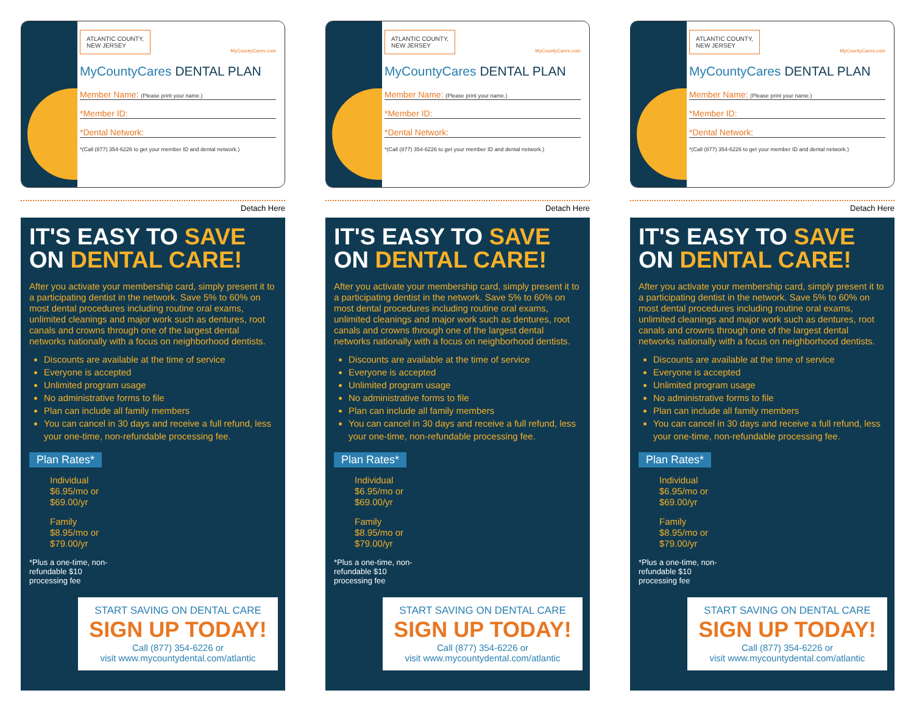ATLANTIC COUNTY,
NEW JERSEY MyCountyCares.com
MyCountyCares DENTAL PLAN
Member Name: (Please print your name.)
*Member ID:
*Dental Network:
*(Call (877) 354-6226 to get your member ID and dental network.)
Detach Here
IT'S EASY TO SAVE
ON DENTAL CARE!
After you activate your membership card, simply present it to a participating dentist in the network. Save 5% to 60% on most dental procedures including routine oral exams, unlimited cleanings and major work such as dentures, root canals and crowns through one of the largest dental networks nationally with a focus on neighborhood dentists.
Discounts are available at the time of service
Everyone is accepted
Unlimited program usage
No administrative forms to file
Plan can include all family members
You can cancel in 30 days and receive a full refund, less your one-time, non-refundable processing fee.
Plan Rates*
Individual
$6.95/mo or
$69.00/yr
Family
$8.95/mo or
$79.00/yr
*Plus a one-time, non-refundable $10 processing fee
START SAVING ON DENTAL CARE
SIGN UP TODAY!
Call (877) 354-6226 or
visit www.mycountydental.com/atlantic
ATLANTIC COUNTY,
NEW JERSEY MyCountyCares.com
MyCountyCares DENTAL PLAN
Member Name: (Please print your name.)
*Member ID:
*Dental Network:
*(Call (877) 354-6226 to get your member ID and dental network.)
Detach Here
IT'S EASY TO SAVE
ON DENTAL CARE!
After you activate your membership card, simply present it to a participating dentist in the network. Save 5% to 60% on most dental procedures including routine oral exams, unlimited cleanings and major work such as dentures, root canals and crowns through one of the largest dental networks nationally with a focus on neighborhood dentists.
Discounts are available at the time of service
Everyone is accepted
Unlimited program usage
No administrative forms to file
Plan can include all family members
You can cancel in 30 days and receive a full refund, less your one-time, non-refundable processing fee.
Plan Rates*
Individual
$6.95/mo or
$69.00/yr
Family
$8.95/mo or
$79.00/yr
*Plus a one-time, non-refundable $10 processing fee
START SAVING ON DENTAL CARE
SIGN UP TODAY!
Call (877) 354-6226 or
visit www.mycountydental.com/atlantic
ATLANTIC COUNTY,
NEW JERSEY MyCountyCares.com
MyCountyCares DENTAL PLAN
Member Name: (Please print your name.)
*Member ID:
*Dental Network:
*(Call (877) 354-6226 to get your member ID and dental network.)
Detach Here
IT'S EASY TO SAVE
ON DENTAL CARE!
After you activate your membership card, simply present it to a participating dentist in the network. Save 5% to 60% on most dental procedures including routine oral exams, unlimited cleanings and major work such as dentures, root canals and crowns through one of the largest dental networks nationally with a focus on neighborhood dentists.
Discounts are available at the time of service
Everyone is accepted
Unlimited program usage
No administrative forms to file
Plan can include all family members
You can cancel in 30 days and receive a full refund, less your one-time, non-refundable processing fee.
Plan Rates*
Individual
$6.95/mo or
$69.00/yr
Family
$8.95/mo or
$79.00/yr
*Plus a one-time, non-refundable $10 processing fee
START SAVING ON DENTAL CARE
SIGN UP TODAY!
Call (877) 354-6226 or
visit www.mycountydental.com/atlantic